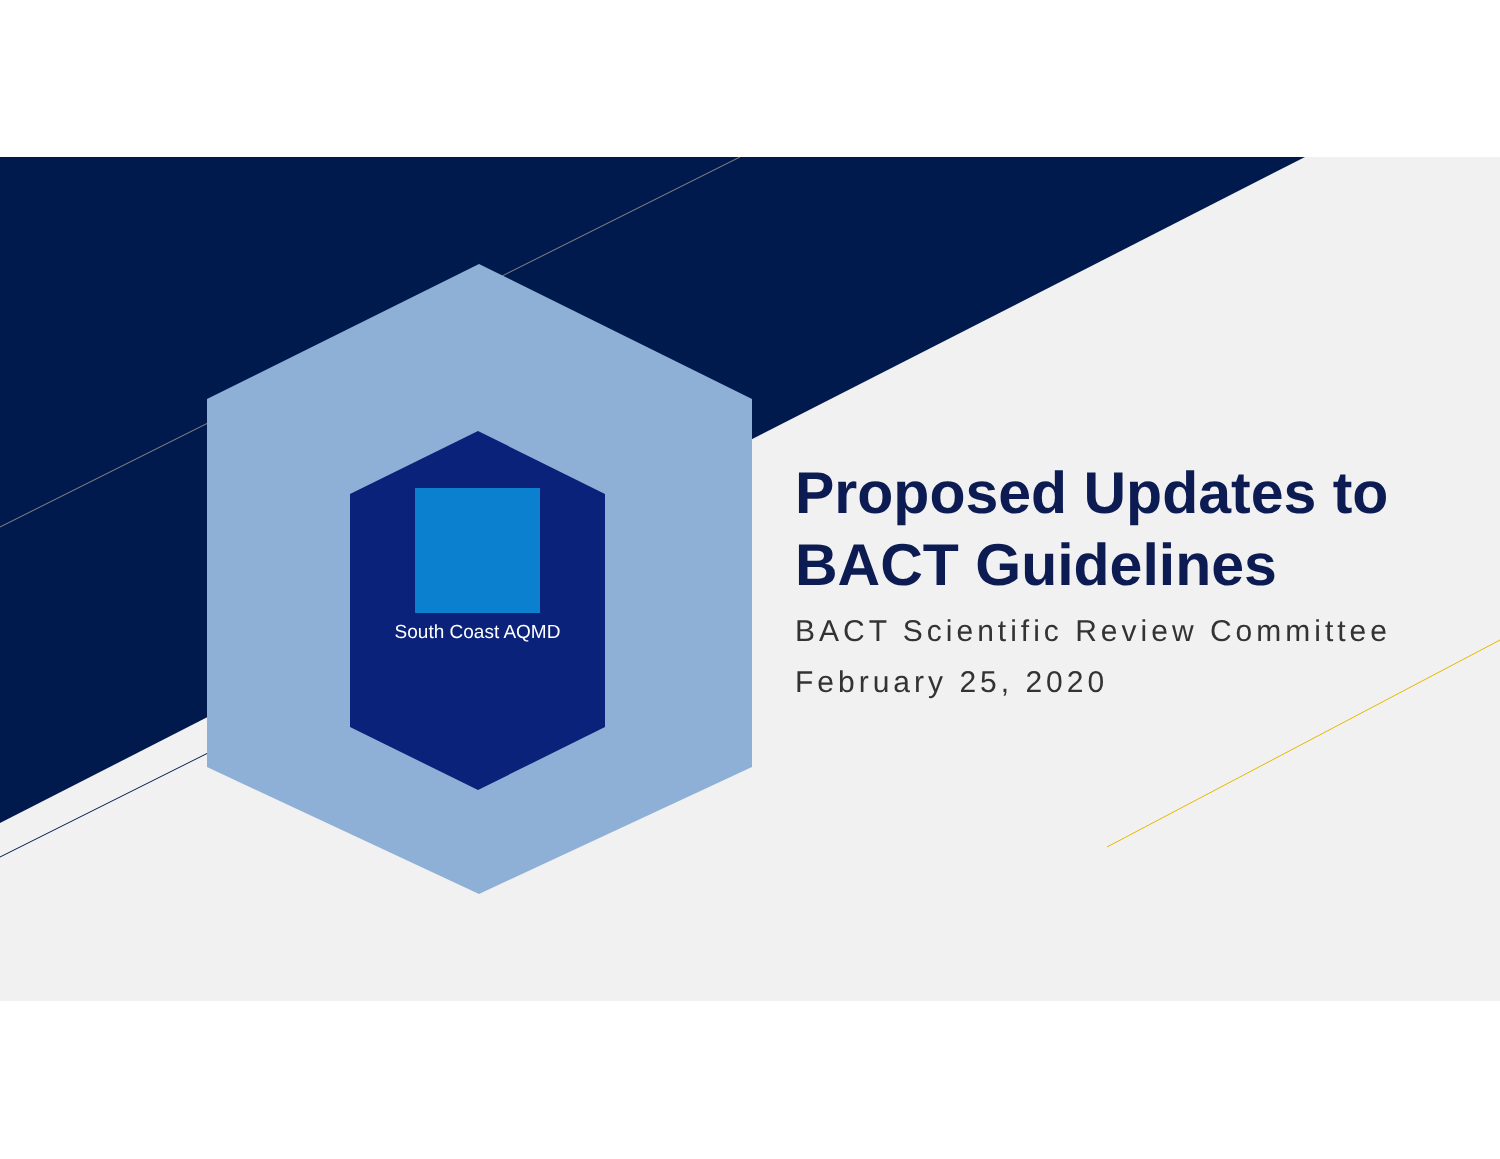South Coast AQMD
Proposed Updates to BACT Guidelines
BACT Scientific Review Committee
February 25, 2020